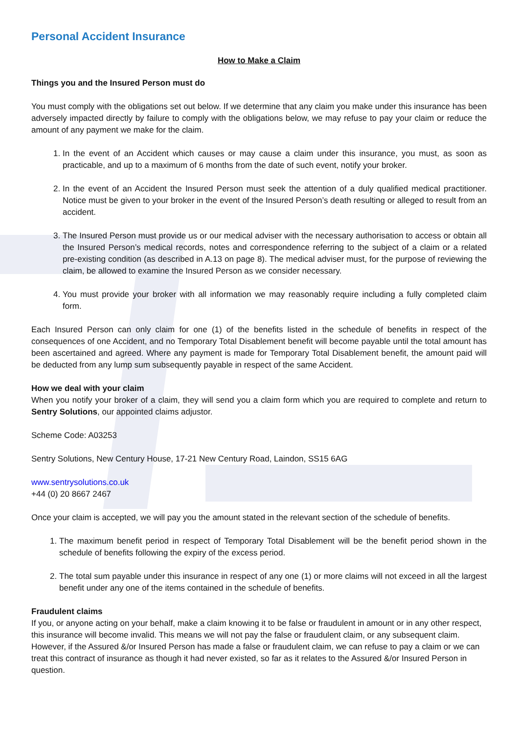Personal Accident Insurance
How to Make a Claim
Things you and the Insured Person must do
You must comply with the obligations set out below. If we determine that any claim you make under this insurance has been adversely impacted directly by failure to comply with the obligations below, we may refuse to pay your claim or reduce the amount of any payment we make for the claim.
1. In the event of an Accident which causes or may cause a claim under this insurance, you must, as soon as practicable, and up to a maximum of 6 months from the date of such event, notify your broker.
2. In the event of an Accident the Insured Person must seek the attention of a duly qualified medical practitioner. Notice must be given to your broker in the event of the Insured Person’s death resulting or alleged to result from an accident.
3. The Insured Person must provide us or our medical adviser with the necessary authorisation to access or obtain all the Insured Person’s medical records, notes and correspondence referring to the subject of a claim or a related pre-existing condition (as described in A.13 on page 8). The medical adviser must, for the purpose of reviewing the claim, be allowed to examine the Insured Person as we consider necessary.
4. You must provide your broker with all information we may reasonably require including a fully completed claim form.
Each Insured Person can only claim for one (1) of the benefits listed in the schedule of benefits in respect of the consequences of one Accident, and no Temporary Total Disablement benefit will become payable until the total amount has been ascertained and agreed. Where any payment is made for Temporary Total Disablement benefit, the amount paid will be deducted from any lump sum subsequently payable in respect of the same Accident.
How we deal with your claim
When you notify your broker of a claim, they will send you a claim form which you are required to complete and return to Sentry Solutions, our appointed claims adjustor.
Scheme Code: A03253
Sentry Solutions, New Century House, 17-21 New Century Road, Laindon, SS15 6AG
www.sentrysolutions.co.uk
+44 (0) 20 8667 2467
Once your claim is accepted, we will pay you the amount stated in the relevant section of the schedule of benefits.
1. The maximum benefit period in respect of Temporary Total Disablement will be the benefit period shown in the schedule of benefits following the expiry of the excess period.
2. The total sum payable under this insurance in respect of any one (1) or more claims will not exceed in all the largest benefit under any one of the items contained in the schedule of benefits.
Fraudulent claims
If you, or anyone acting on your behalf, make a claim knowing it to be false or fraudulent in amount or in any other respect, this insurance will become invalid. This means we will not pay the false or fraudulent claim, or any subsequent claim. However, if the Assured &/or Insured Person has made a false or fraudulent claim, we can refuse to pay a claim or we can treat this contract of insurance as though it had never existed, so far as it relates to the Assured &/or Insured Person in question.